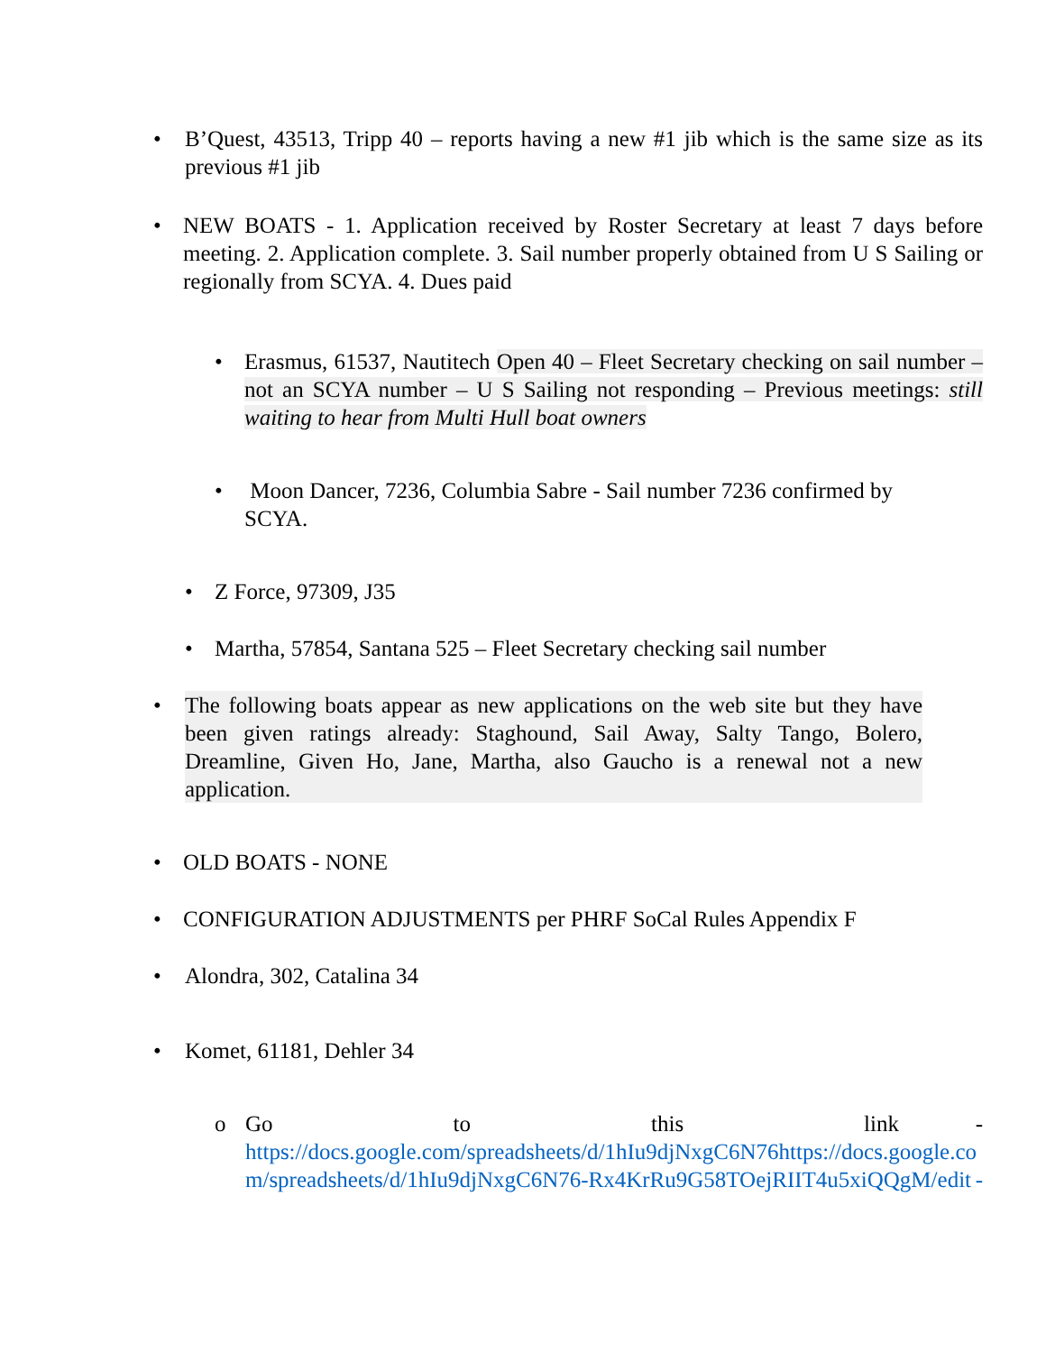• B’Quest, 43513, Tripp 40 – reports having a new #1 jib which is the same size as its previous #1 jib
• NEW BOATS - 1. Application received by Roster Secretary at least 7 days before meeting. 2. Application complete. 3. Sail number properly obtained from U S Sailing or regionally from SCYA. 4. Dues paid
• Erasmus, 61537, Nautitech Open 40 – Fleet Secretary checking on sail number – not an SCYA number – U S Sailing not responding – Previous meetings: still waiting to hear from Multi Hull boat owners
• Moon Dancer, 7236, Columbia Sabre - Sail number 7236 confirmed by SCYA.
• Z Force, 97309, J35
• Martha, 57854, Santana 525 – Fleet Secretary checking sail number
• The following boats appear as new applications on the web site but they have been given ratings already: Staghound, Sail Away, Salty Tango, Bolero, Dreamline, Given Ho, Jane, Martha, also Gaucho is a renewal not a new application.
• OLD BOATS - NONE
• CONFIGURATION ADJUSTMENTS per PHRF SoCal Rules Appendix F
• Alondra, 302, Catalina 34
• Komet, 61181, Dehler 34
o Go to this link -
https://docs.google.com/spreadsheets/d/1hIu9djNxgC6N76 https://docs.google.com/spreadsheets/d/1hIu9djNxgC6N76-Rx4KrRu9G58TOejRIIT4u5xiQQgM/edit -